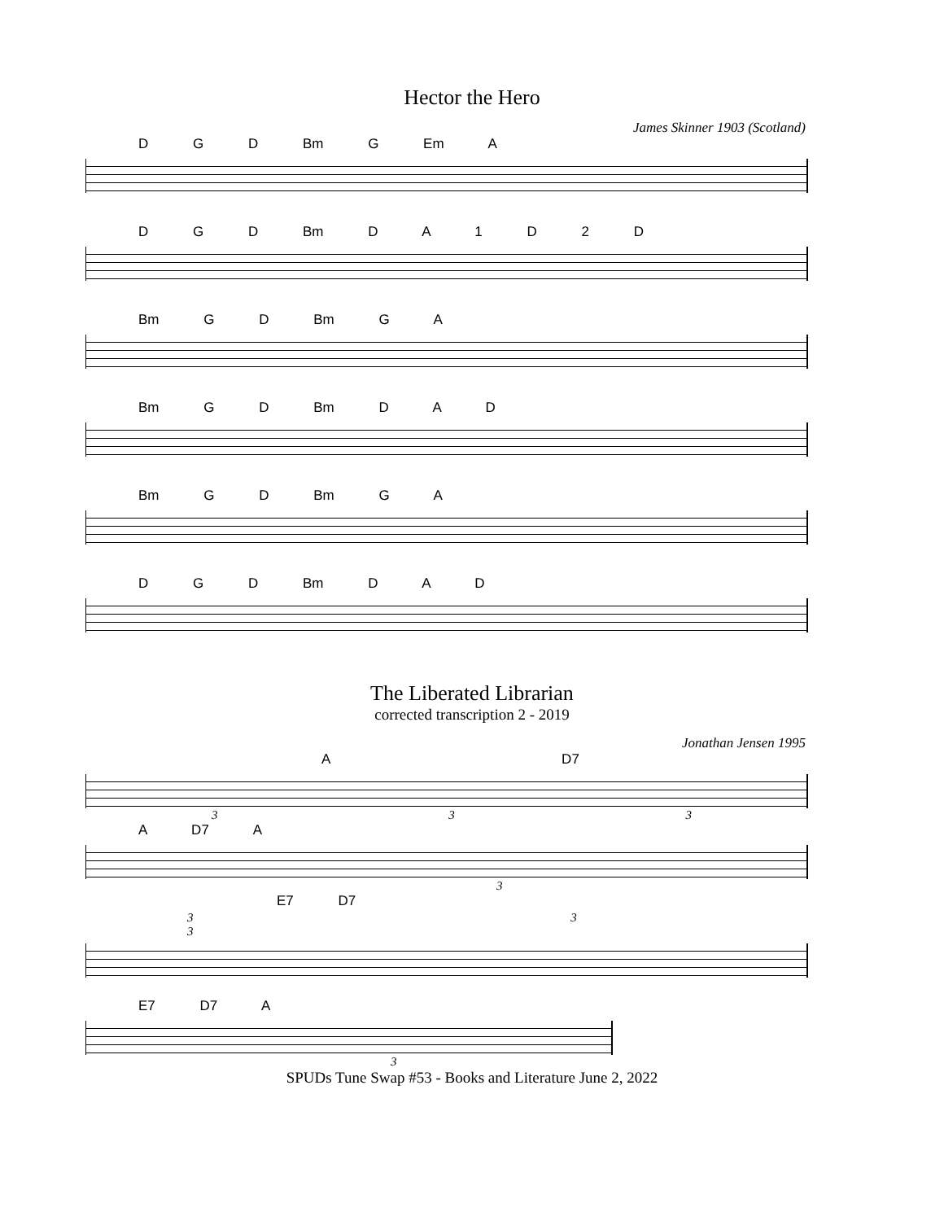Hector the Hero
James Skinner 1903 (Scotland)
D G D Bm G Em A
D G D Bm D A 1 D 2 D
Bm G D Bm G A
Bm G D Bm D A D
Bm G D Bm G A
D G D Bm D A D
The Liberated Librarian
corrected transcription 2 - 2019
Jonathan Jensen 1995
A D7
3 3 3
A D7 A
3
E7 D7
3 3 3
E7 D7 A
3
SPUDs Tune Swap #53 - Books and Literature June 2, 2022